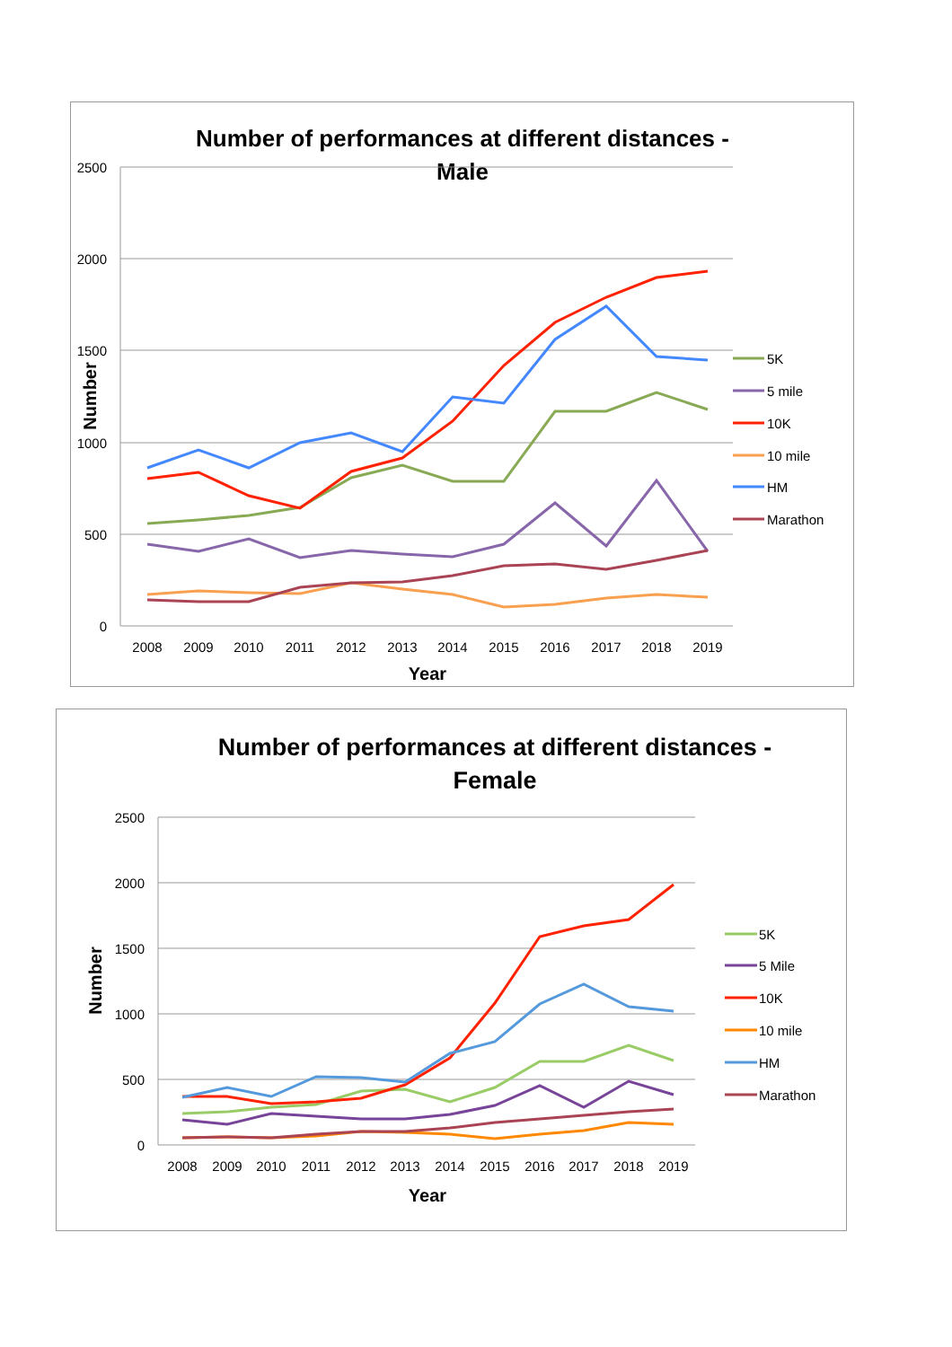Number of performances at different distances -
Male
2500
2000
1500
1000
500
0
2008
2009
2010
2011
2012
2013
2014
2015
2016
2017
2018
2019
Year
Number
5K
5 mile
10K
10 mile
HM
Marathon
Number of performances at different distances -
Female
2500
2000
1500
1000
500
0
2008
2009
2010
2011
2012
2013
2014
2015
2016
2017
2018
2019
Year
Number
5K
5 Mile
10K
10 mile
HM
Marathon